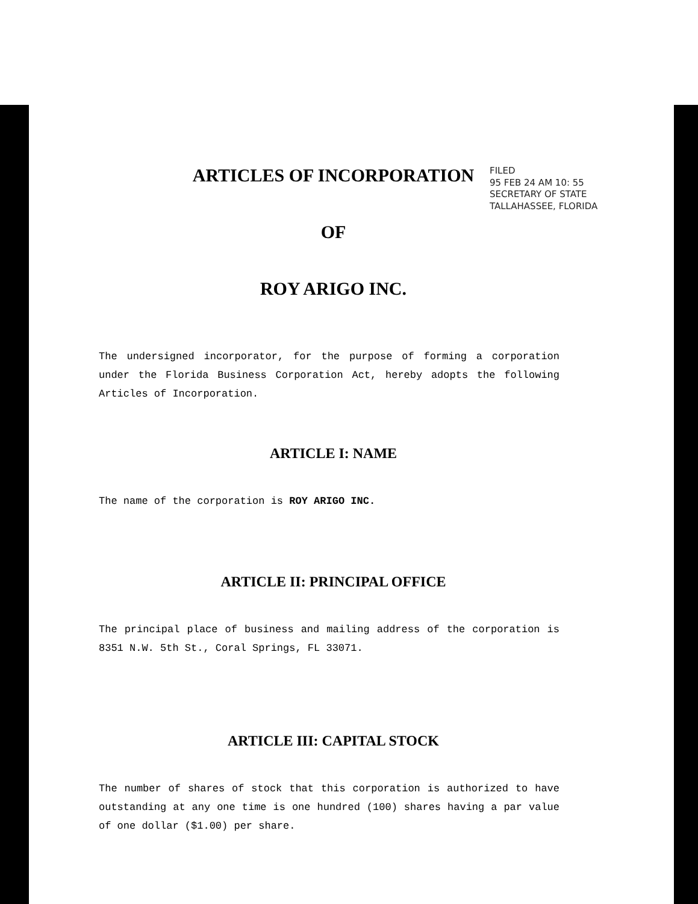FILED
95 FEB 24 AM 10: 55
SECRETARY OF STATE
TALLAHASSEE, FLORIDA
ARTICLES OF INCORPORATION
OF
ROY ARIGO INC.
The undersigned incorporator, for the purpose of forming a corporation under the Florida Business Corporation Act, hereby adopts the following Articles of Incorporation.
ARTICLE I: NAME
The name of the corporation is ROY ARIGO INC.
ARTICLE II: PRINCIPAL OFFICE
The principal place of business and mailing address of the corporation is 8351 N.W. 5th St., Coral Springs, FL 33071.
ARTICLE III: CAPITAL STOCK
The number of shares of stock that this corporation is authorized to have outstanding at any one time is one hundred (100) shares having a par value of one dollar ($1.00) per share.